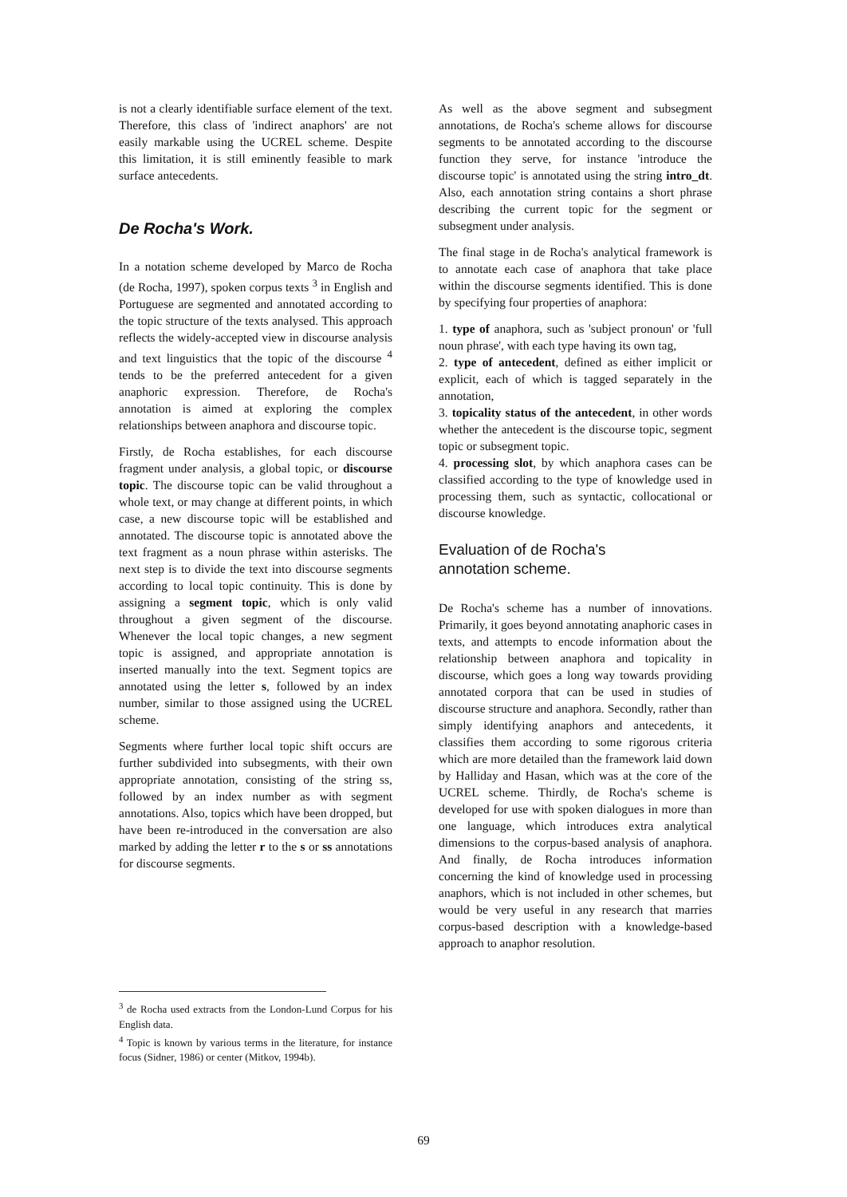is not a clearly identifiable surface element of the text. Therefore, this class of 'indirect anaphors' are not easily markable using the UCREL scheme. Despite this limitation, it is still eminently feasible to mark surface antecedents.
De Rocha's Work.
In a notation scheme developed by Marco de Rocha (de Rocha, 1997), spoken corpus texts <sup>3</sup> in English and Portuguese are segmented and annotated according to the topic structure of the texts analysed. This approach reflects the widely-accepted view in discourse analysis and text linguistics that the topic of the discourse <sup>4</sup> tends to be the preferred antecedent for a given anaphoric expression. Therefore, de Rocha's annotation is aimed at exploring the complex relationships between anaphora and discourse topic.
Firstly, de Rocha establishes, for each discourse fragment under analysis, a global topic, or discourse topic. The discourse topic can be valid throughout a whole text, or may change at different points, in which case, a new discourse topic will be established and annotated. The discourse topic is annotated above the text fragment as a noun phrase within asterisks. The next step is to divide the text into discourse segments according to local topic continuity. This is done by assigning a segment topic, which is only valid throughout a given segment of the discourse. Whenever the local topic changes, a new segment topic is assigned, and appropriate annotation is inserted manually into the text. Segment topics are annotated using the letter s, followed by an index number, similar to those assigned using the UCREL scheme.
Segments where further local topic shift occurs are further subdivided into subsegments, with their own appropriate annotation, consisting of the string ss, followed by an index number as with segment annotations. Also, topics which have been dropped, but have been re-introduced in the conversation are also marked by adding the letter r to the s or ss annotations for discourse segments.
<sup>3</sup> de Rocha used extracts from the London-Lund Corpus for his English data.
<sup>4</sup> Topic is known by various terms in the literature, for instance focus (Sidner, 1986) or center (Mitkov, 1994b).
As well as the above segment and subsegment annotations, de Rocha's scheme allows for discourse segments to be annotated according to the discourse function they serve, for instance 'introduce the discourse topic' is annotated using the string intro_dt. Also, each annotation string contains a short phrase describing the current topic for the segment or subsegment under analysis.
The final stage in de Rocha's analytical framework is to annotate each case of anaphora that take place within the discourse segments identified. This is done by specifying four properties of anaphora:
1. type of anaphora, such as 'subject pronoun' or 'full noun phrase', with each type having its own tag,
2. type of antecedent, defined as either implicit or explicit, each of which is tagged separately in the annotation,
3. topicality status of the antecedent, in other words whether the antecedent is the discourse topic, segment topic or subsegment topic.
4. processing slot, by which anaphora cases can be classified according to the type of knowledge used in processing them, such as syntactic, collocational or discourse knowledge.
Evaluation of de Rocha's
annotation scheme.
De Rocha's scheme has a number of innovations. Primarily, it goes beyond annotating anaphoric cases in texts, and attempts to encode information about the relationship between anaphora and topicality in discourse, which goes a long way towards providing annotated corpora that can be used in studies of discourse structure and anaphora. Secondly, rather than simply identifying anaphors and antecedents, it classifies them according to some rigorous criteria which are more detailed than the framework laid down by Halliday and Hasan, which was at the core of the UCREL scheme. Thirdly, de Rocha's scheme is developed for use with spoken dialogues in more than one language, which introduces extra analytical dimensions to the corpus-based analysis of anaphora. And finally, de Rocha introduces information concerning the kind of knowledge used in processing anaphors, which is not included in other schemes, but would be very useful in any research that marries corpus-based description with a knowledge-based approach to anaphor resolution.
69